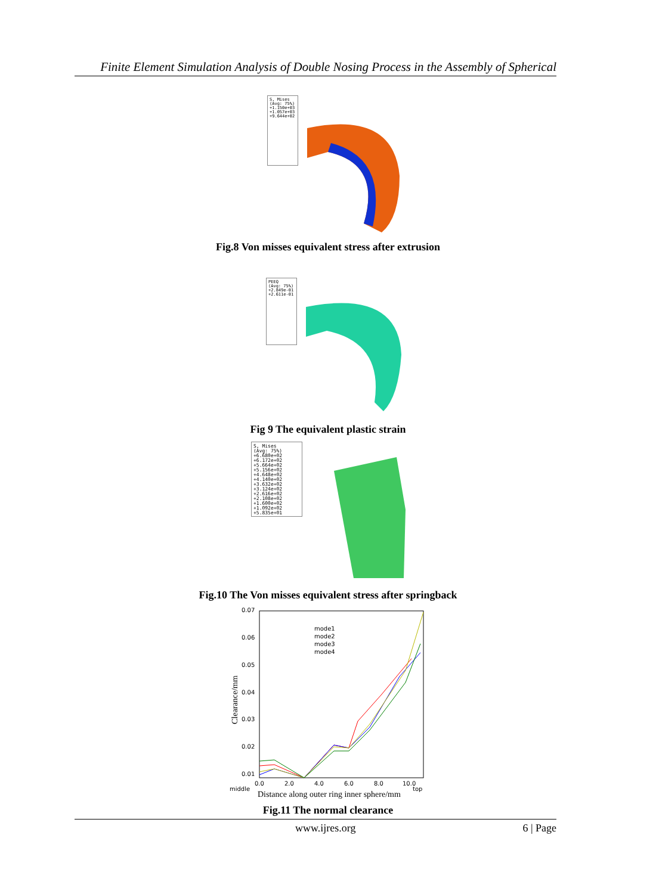Finite Element Simulation Analysis of Double Nosing Process in the Assembly of Spherical
S, Mises
(Avg: 75%)
+1.150e+03
+1.057e+03
+9.644e+02
Fig.8 Von misses equivalent stress after extrusion
PEEQ
(Avg: 75%)
+2.849e-01
+2.611e-01
Fig 9 The equivalent plastic strain
S, Mises
(Avg: 75%)
+6.680e+02
+6.172e+02
+5.664e+02
+5.156e+02
+4.648e+02
+4.140e+02
+3.632e+02
+3.124e+02
+2.616e+02
+2.108e+02
+1.600e+02
+1.092e+02
+5.835e+01
Fig.10 The Von misses equivalent stress after springback
0.07
0.06
0.05
0.04
0.03
0.02
0.01
0.0
2.0
4.0
6.0
8.0
10.0
middle
top
Distance along outer ring inner sphere/mm
Clearance/mm
mode1
mode2
mode3
mode4
Fig.11 The normal clearance
www.ijres.org 6 | Page